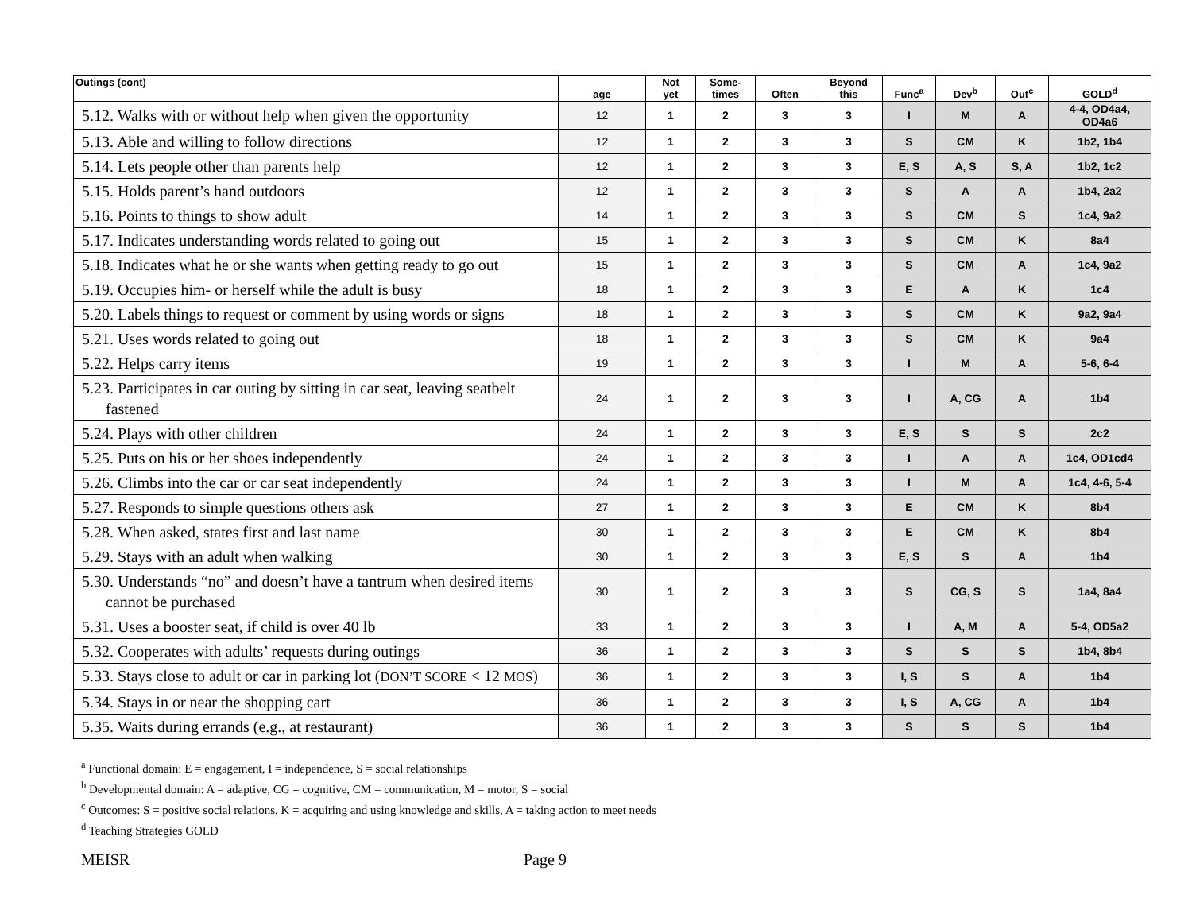| Outings (cont) | age | Not yet | Some- times | Often | Beyond this | Func<sup>a</sup> | Dev<sup>b</sup> | Out<sup>c</sup> | GOLD<sup>d</sup> |
| --- | --- | --- | --- | --- | --- | --- | --- | --- | --- |
| 5.12. Walks with or without help when given the opportunity | 12 | 1 | 2 | 3 | 3 | I | M | A | 4-4, OD4a4, OD4a6 |
| 5.13. Able and willing to follow directions | 12 | 1 | 2 | 3 | 3 | S | CM | K | 1b2, 1b4 |
| 5.14. Lets people other than parents help | 12 | 1 | 2 | 3 | 3 | E, S | A, S | S, A | 1b2, 1c2 |
| 5.15. Holds parent’s hand outdoors | 12 | 1 | 2 | 3 | 3 | S | A | A | 1b4, 2a2 |
| 5.16. Points to things to show adult | 14 | 1 | 2 | 3 | 3 | S | CM | S | 1c4, 9a2 |
| 5.17. Indicates understanding words related to going out | 15 | 1 | 2 | 3 | 3 | S | CM | K | 8a4 |
| 5.18. Indicates what he or she wants when getting ready to go out | 15 | 1 | 2 | 3 | 3 | S | CM | A | 1c4, 9a2 |
| 5.19. Occupies him- or herself while the adult is busy | 18 | 1 | 2 | 3 | 3 | E | A | K | 1c4 |
| 5.20. Labels things to request or comment by using words or signs | 18 | 1 | 2 | 3 | 3 | S | CM | K | 9a2, 9a4 |
| 5.21. Uses words related to going out | 18 | 1 | 2 | 3 | 3 | S | CM | K | 9a4 |
| 5.22. Helps carry items | 19 | 1 | 2 | 3 | 3 | I | M | A | 5-6, 6-4 |
| 5.23. Participates in car outing by sitting in car seat, leaving seatbelt fastened | 24 | 1 | 2 | 3 | 3 | I | A, CG | A | 1b4 |
| 5.24. Plays with other children | 24 | 1 | 2 | 3 | 3 | E, S | S | S | 2c2 |
| 5.25. Puts on his or her shoes independently | 24 | 1 | 2 | 3 | 3 | I | A | A | 1c4, OD1cd4 |
| 5.26. Climbs into the car or car seat independently | 24 | 1 | 2 | 3 | 3 | I | M | A | 1c4, 4-6, 5-4 |
| 5.27. Responds to simple questions others ask | 27 | 1 | 2 | 3 | 3 | E | CM | K | 8b4 |
| 5.28. When asked, states first and last name | 30 | 1 | 2 | 3 | 3 | E | CM | K | 8b4 |
| 5.29. Stays with an adult when walking | 30 | 1 | 2 | 3 | 3 | E, S | S | A | 1b4 |
| 5.30. Understands “no” and doesn’t have a tantrum when desired items cannot be purchased | 30 | 1 | 2 | 3 | 3 | S | CG, S | S | 1a4, 8a4 |
| 5.31. Uses a booster seat, if child is over 40 lb | 33 | 1 | 2 | 3 | 3 | I | A, M | A | 5-4, OD5a2 |
| 5.32. Cooperates with adults’ requests during outings | 36 | 1 | 2 | 3 | 3 | S | S | S | 1b4, 8b4 |
| 5.33. Stays close to adult or car in parking lot ( DON’T SCORE < 12 MOS ) | 36 | 1 | 2 | 3 | 3 | I, S | S | A | 1b4 |
| 5.34. Stays in or near the shopping cart | 36 | 1 | 2 | 3 | 3 | I, S | A, CG | A | 1b4 |
| 5.35. Waits during errands (e.g., at restaurant) | 36 | 1 | 2 | 3 | 3 | S | S | S | 1b4 |
<sup>a</sup> Functional domain: E = engagement, I = independence, S = social relationships
<sup>b</sup> Developmental domain: A = adaptive, CG = cognitive, CM = communication, M = motor, S = social
<sup>c</sup> Outcomes: S = positive social relations, K = acquiring and using knowledge and skills, A = taking action to meet needs
<sup>d</sup> Teaching Strategies GOLD
MEISR Page 9